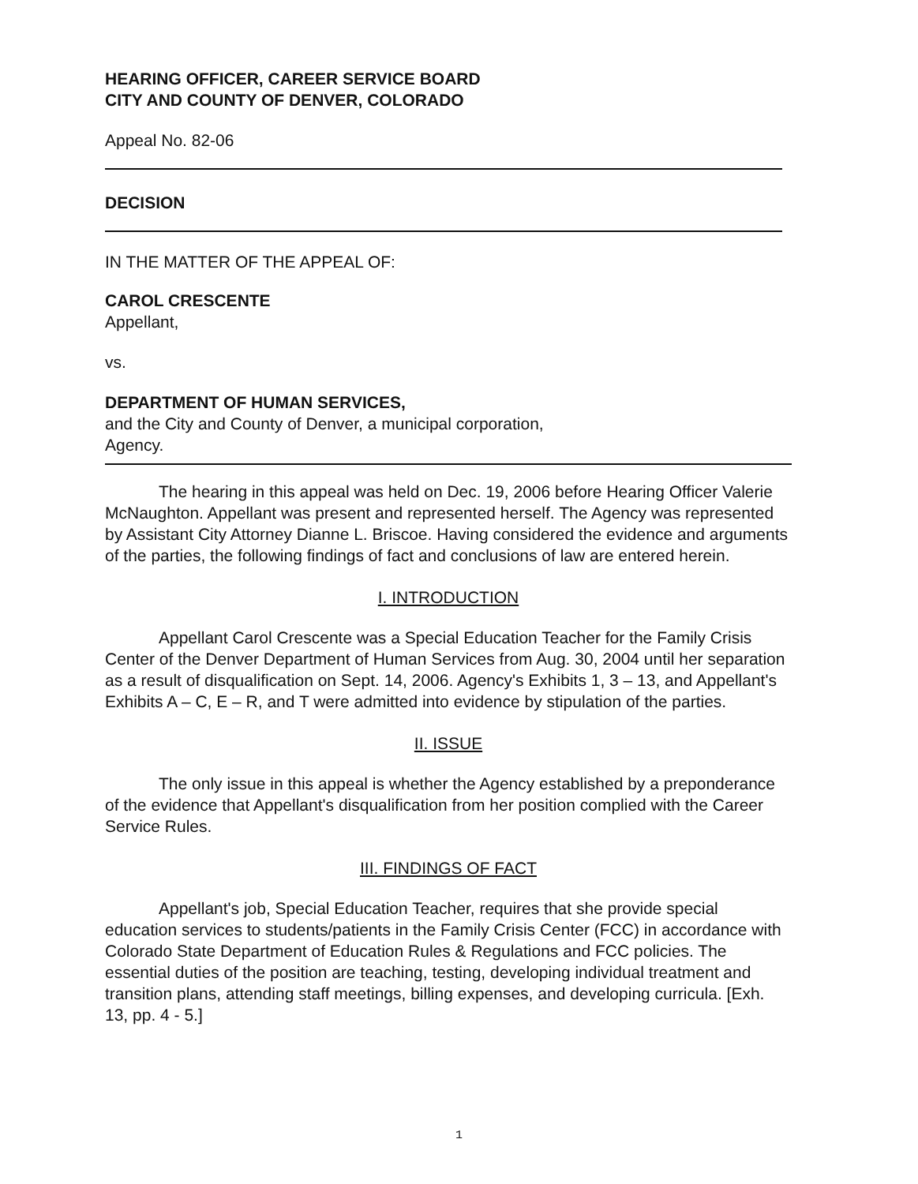HEARING OFFICER, CAREER SERVICE BOARD
CITY AND COUNTY OF DENVER, COLORADO
Appeal No. 82-06
DECISION
IN THE MATTER OF THE APPEAL OF:
CAROL CRESCENTE
Appellant,
vs.
DEPARTMENT OF HUMAN SERVICES,
and the City and County of Denver, a municipal corporation,
Agency.
The hearing in this appeal was held on Dec. 19, 2006 before Hearing Officer Valerie McNaughton. Appellant was present and represented herself. The Agency was represented by Assistant City Attorney Dianne L. Briscoe. Having considered the evidence and arguments of the parties, the following findings of fact and conclusions of law are entered herein.
I. INTRODUCTION
Appellant Carol Crescente was a Special Education Teacher for the Family Crisis Center of the Denver Department of Human Services from Aug. 30, 2004 until her separation as a result of disqualification on Sept. 14, 2006. Agency's Exhibits 1, 3 – 13, and Appellant's Exhibits A – C, E – R, and T were admitted into evidence by stipulation of the parties.
II. ISSUE
The only issue in this appeal is whether the Agency established by a preponderance of the evidence that Appellant's disqualification from her position complied with the Career Service Rules.
III. FINDINGS OF FACT
Appellant's job, Special Education Teacher, requires that she provide special education services to students/patients in the Family Crisis Center (FCC) in accordance with Colorado State Department of Education Rules & Regulations and FCC policies. The essential duties of the position are teaching, testing, developing individual treatment and transition plans, attending staff meetings, billing expenses, and developing curricula. [Exh. 13, pp. 4 - 5.]
1